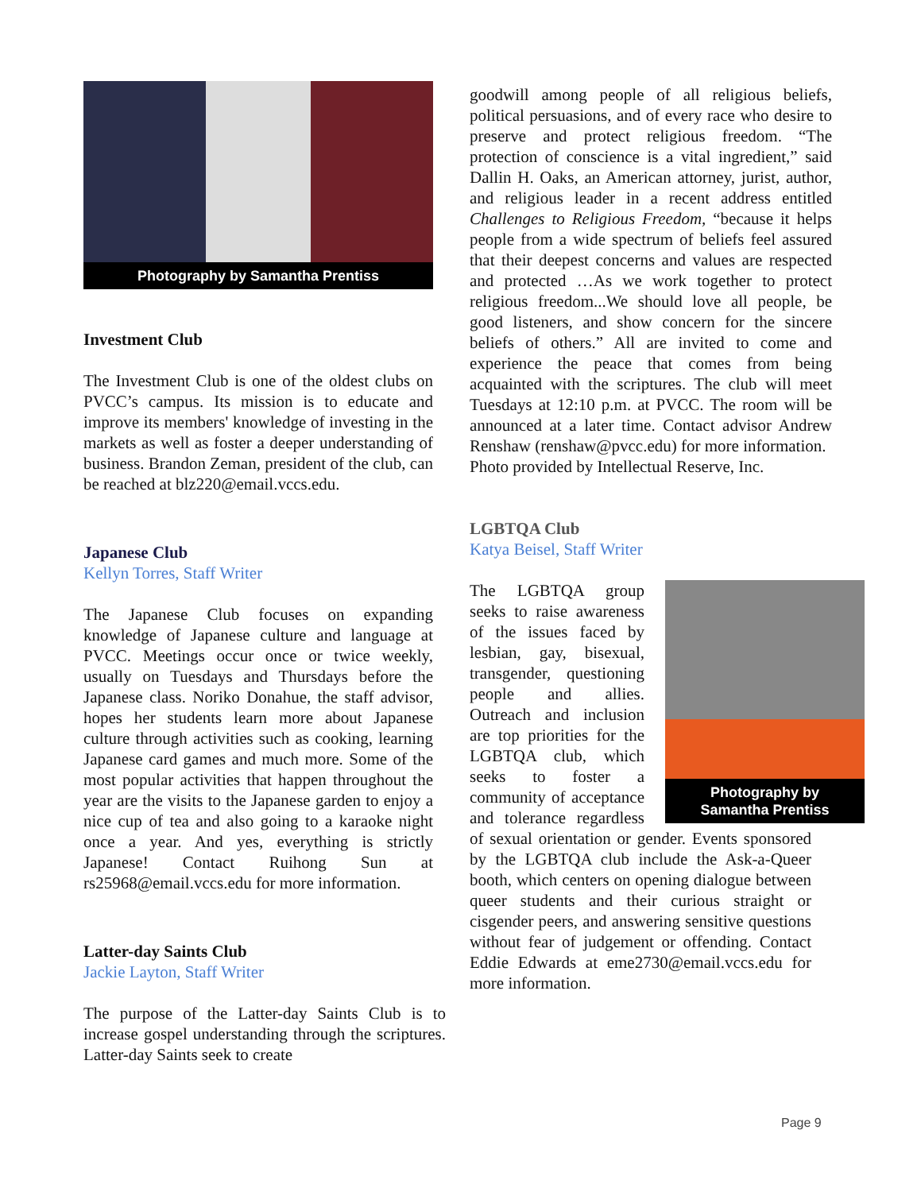Photography by Samantha Prentiss
Investment Club
The Investment Club is one of the oldest clubs on PVCC’s campus. Its mission is to educate and improve its members' knowledge of investing in the markets as well as foster a deeper understanding of business. Brandon Zeman, president of the club, can be reached at blz220@email.vccs.edu.
Japanese Club
Kellyn Torres, Staff Writer
The Japanese Club focuses on expanding knowledge of Japanese culture and language at PVCC. Meetings occur once or twice weekly, usually on Tuesdays and Thursdays before the Japanese class. Noriko Donahue, the staff advisor, hopes her students learn more about Japanese culture through activities such as cooking, learning Japanese card games and much more. Some of the most popular activities that happen throughout the year are the visits to the Japanese garden to enjoy a nice cup of tea and also going to a karaoke night once a year. And yes, everything is strictly Japanese! Contact Ruihong Sun at rs25968@email.vccs.edu for more information.
Latter-day Saints Club
Jackie Layton, Staff Writer
The purpose of the Latter-day Saints Club is to increase gospel understanding through the scriptures. Latter-day Saints seek to create
goodwill among people of all religious beliefs, political persuasions, and of every race who desire to preserve and protect religious freedom. “The protection of conscience is a vital ingredient,” said Dallin H. Oaks, an American attorney, jurist, author, and religious leader in a recent address entitled Challenges to Religious Freedom, “because it helps people from a wide spectrum of beliefs feel assured that their deepest concerns and values are respected and protected …As we work together to protect religious freedom...We should love all people, be good listeners, and show concern for the sincere beliefs of others.” All are invited to come and experience the peace that comes from being acquainted with the scriptures. The club will meet Tuesdays at 12:10 p.m. at PVCC. The room will be announced at a later time. Contact advisor Andrew Renshaw (renshaw@pvcc.edu) for more information.
Photo provided by Intellectual Reserve, Inc.
LGBTQA Club
Katya Beisel, Staff Writer
Photography by
Samantha Prentiss
The LGBTQA group seeks to raise awareness of the issues faced by lesbian, gay, bisexual, transgender, questioning people and allies. Outreach and inclusion are top priorities for the LGBTQA club, which seeks to foster a community of acceptance and tolerance regardless of sexual orientation or gender. Events sponsored by the LGBTQA club include the Ask-a-Queer booth, which centers on opening dialogue between queer students and their curious straight or cisgender peers, and answering sensitive questions without fear of judgement or offending. Contact Eddie Edwards at eme2730@email.vccs.edu for more information.
Page 9